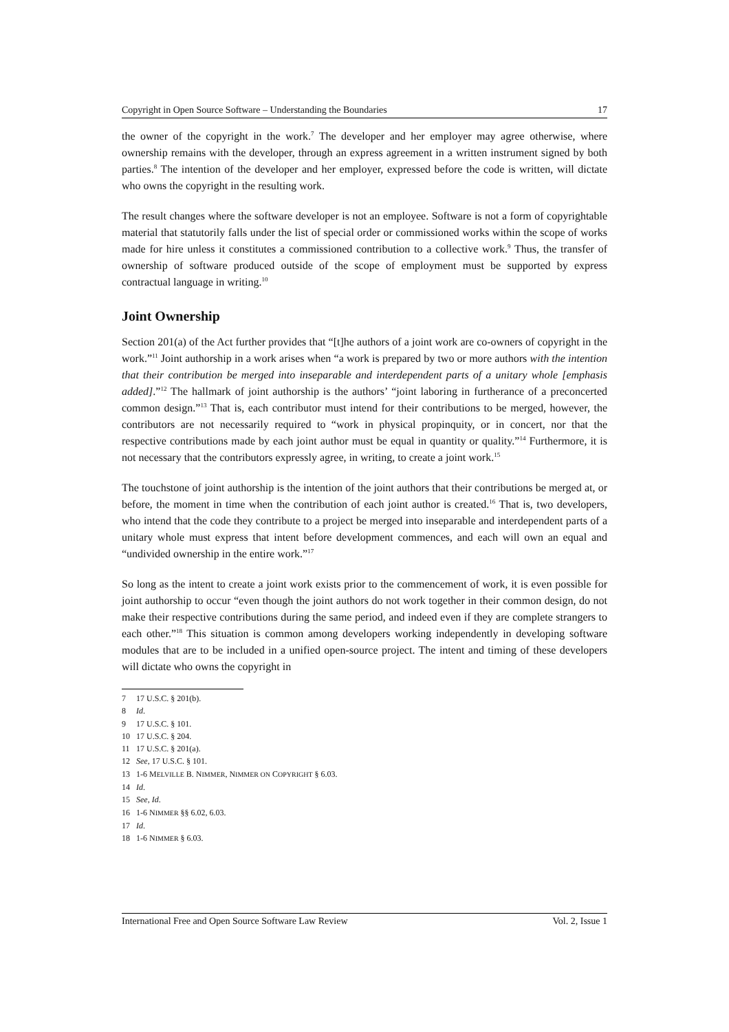Copyright in Open Source Software – Understanding the Boundaries 17
the owner of the copyright in the work.<sup>7</sup> The developer and her employer may agree otherwise, where ownership remains with the developer, through an express agreement in a written instrument signed by both parties.<sup>8</sup> The intention of the developer and her employer, expressed before the code is written, will dictate who owns the copyright in the resulting work.
The result changes where the software developer is not an employee. Software is not a form of copyrightable material that statutorily falls under the list of special order or commissioned works within the scope of works made for hire unless it constitutes a commissioned contribution to a collective work.<sup>9</sup> Thus, the transfer of ownership of software produced outside of the scope of employment must be supported by express contractual language in writing.<sup>10</sup>
Joint Ownership
Section 201(a) of the Act further provides that “[t]he authors of a joint work are co-owners of copyright in the work.”<sup>11</sup> Joint authorship in a work arises when “a work is prepared by two or more authors with the intention that their contribution be merged into inseparable and interdependent parts of a unitary whole [emphasis added].”<sup>12</sup> The hallmark of joint authorship is the authors’ “joint laboring in furtherance of a preconcerted common design.”<sup>13</sup> That is, each contributor must intend for their contributions to be merged, however, the contributors are not necessarily required to “work in physical propinquity, or in concert, nor that the respective contributions made by each joint author must be equal in quantity or quality.”<sup>14</sup> Furthermore, it is not necessary that the contributors expressly agree, in writing, to create a joint work.<sup>15</sup>
The touchstone of joint authorship is the intention of the joint authors that their contributions be merged at, or before, the moment in time when the contribution of each joint author is created.<sup>16</sup> That is, two developers, who intend that the code they contribute to a project be merged into inseparable and interdependent parts of a unitary whole must express that intent before development commences, and each will own an equal and “undivided ownership in the entire work.”<sup>17</sup>
So long as the intent to create a joint work exists prior to the commencement of work, it is even possible for joint authorship to occur “even though the joint authors do not work together in their common design, do not make their respective contributions during the same period, and indeed even if they are complete strangers to each other.”<sup>18</sup> This situation is common among developers working independently in developing software modules that are to be included in a unified open-source project. The intent and timing of these developers will dictate who owns the copyright in
7 17 U.S.C. § 201(b).
8 Id.
9 17 U.S.C. § 101.
10 17 U.S.C. § 204.
11 17 U.S.C. § 201(a).
12 See, 17 U.S.C. § 101.
13 1-6 MELVILLE B. NIMMER, NIMMER ON COPYRIGHT § 6.03.
14 Id.
15 See, Id.
16 1-6 NIMMER §§ 6.02, 6.03.
17 Id.
18 1-6 NIMMER § 6.03.
International Free and Open Source Software Law Review Vol. 2, Issue 1